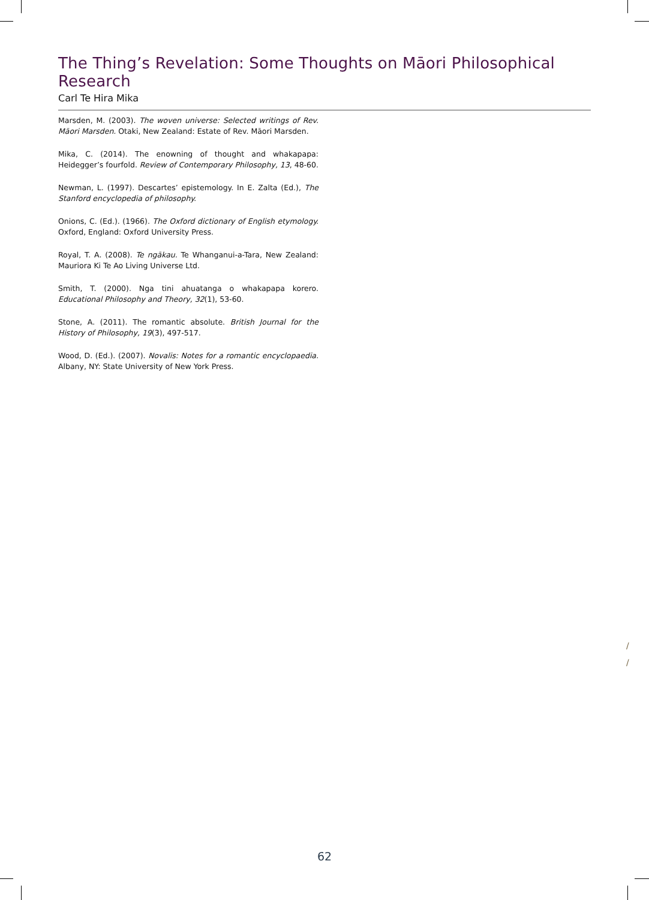The Thing’s Revelation: Some Thoughts on Māori Philosophical Research
Carl Te Hira Mika
Marsden, M. (2003). The woven universe: Selected writings of Rev. Māori Marsden. Otaki, New Zealand: Estate of Rev. Māori Marsden.
Mika, C. (2014). The enowning of thought and whakapapa: Heidegger’s fourfold. Review of Contemporary Philosophy, 13, 48-60.
Newman, L. (1997). Descartes’ epistemology. In E. Zalta (Ed.), The Stanford encyclopedia of philosophy.
Onions, C. (Ed.). (1966). The Oxford dictionary of English etymology. Oxford, England: Oxford University Press.
Royal, T. A. (2008). Te ngākau. Te Whanganui-a-Tara, New Zealand: Mauriora Ki Te Ao Living Universe Ltd.
Smith, T. (2000). Nga tini ahuatanga o whakapapa korero. Educational Philosophy and Theory, 32(1), 53-60.
Stone, A. (2011). The romantic absolute. British Journal for the History of Philosophy, 19(3), 497-517.
Wood, D. (Ed.). (2007). Novalis: Notes for a romantic encyclopaedia. Albany, NY: State University of New York Press.
/
/
62